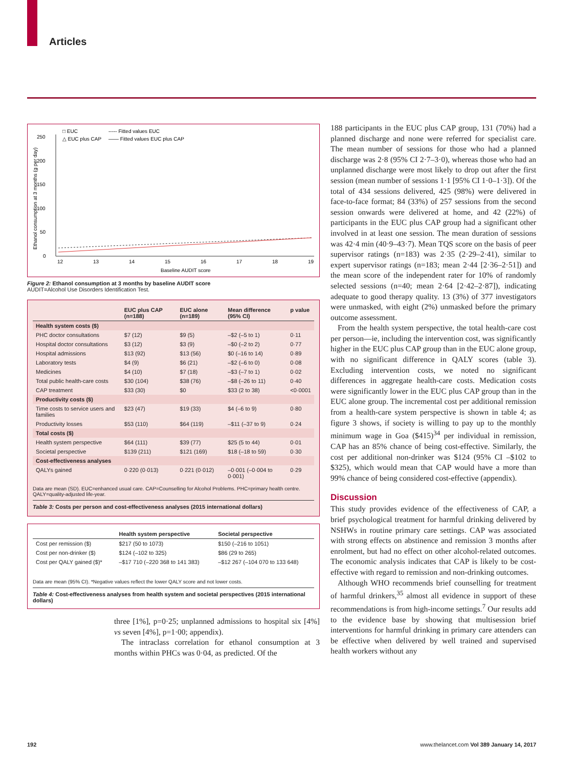Articles
□ EUC
△ EUC plus CAP
----- Fitted values EUC
—— Fitted values EUC plus CAP
0
50
100
150
200
250
12
13
14
15
16
17
18
19
Baseline AUDIT score
Ethanol consumption at 3 months (g per day)
Figure 2: Ethanol consumption at 3 months by baseline AUDIT score
AUDIT=Alcohol Use Disorders Identification Test.
| | EUC plus CAP (n=188) | EUC alone (n=189) | Mean difference (95% CI) | p value |
| --- | --- | --- | --- | --- |
| Health system costs ($) | | | | |
| PHC doctor consultations | $7 (12) | $9 (5) | –$2 (–5 to 1) | 0·11 |
| Hospital doctor consultations | $3 (12) | $3 (9) | –$0 (–2 to 2) | 0·77 |
| Hospital admissions | $13 (92) | $13 (56) | $0 (–16 to 14) | 0·89 |
| Laboratory tests | $4 (9) | $6 (21) | –$2 (–6 to 0) | 0·08 |
| Medicines | $4 (10) | $7 (18) | –$3 (–7 to 1) | 0·02 |
| Total public health-care costs | $30 (104) | $38 (76) | –$8 (–26 to 11) | 0·40 |
| CAP treatment | $33 (30) | $0 | $33 (2 to 38) | <0·0001 |
| Productivity costs ($) | | | | |
| Time costs to service users and families | $23 (47) | $19 (33) | $4 (–6 to 9) | 0·80 |
| Productivity losses | $53 (110) | $64 (119) | –$11 (–37 to 9) | 0·24 |
| Total costs ($) | | | | |
| Health system perspective | $64 (111) | $39 (77) | $25 (5 to 44) | 0·01 |
| Societal perspective | $139 (211) | $121 (169) | $18 (–18 to 59) | 0·30 |
| Cost-effectiveness analyses | | | | |
| QALYs gained | 0·220 (0·013) | 0·221 (0·012) | –0·001 (–0·004 to 0·001) | 0·29 |
Data are mean (SD). EUC=enhanced usual care. CAP=Counselling for Alcohol Problems. PHC=primary health centre. QALY=quality-adjusted life-year.
Table 3: Costs per person and cost-effectiveness analyses (2015 international dollars)
| | Health system perspective | Societal perspective |
| --- | --- | --- |
| Cost per remission ($) | $217 (50 to 1073) | $150 (–216 to 1051) |
| Cost per non-drinker ($) | $124 (–102 to 325) | $86 (29 to 265) |
| Cost per QALY gained ($)* | –$17 710 (–220 368 to 141 383) | –$12 267 (–104 070 to 133 648) |
Data are mean (95% CI). *Negative values reflect the lower QALY score and not lower costs.
Table 4: Cost-effectiveness analyses from health system and societal perspectives (2015 international dollars)
three [1%], p=0·25; unplanned admissions to hospital six [4%] vs seven [4%], p=1·00; appendix).
The intraclass correlation for ethanol consumption at 3 months within PHCs was 0·04, as predicted. Of the
188 participants in the EUC plus CAP group, 131 (70%) had a planned discharge and none were referred for specialist care. The mean number of sessions for those who had a planned discharge was 2·8 (95% CI 2·7–3·0), whereas those who had an unplanned discharge were most likely to drop out after the first session (mean number of sessions 1·1 [95% CI 1·0–1·3]). Of the total of 434 sessions delivered, 425 (98%) were delivered in face-to-face format; 84 (33%) of 257 sessions from the second session onwards were delivered at home, and 42 (22%) of participants in the EUC plus CAP group had a significant other involved in at least one session. The mean duration of sessions was 42·4 min (40·9–43·7). Mean TQS score on the basis of peer supervisor ratings (n=183) was 2·35 (2·29–2·41), similar to expert supervisor ratings (n=183; mean 2·44 [2·36–2·51]) and the mean score of the independent rater for 10% of randomly selected sessions (n=40; mean 2·64 [2·42–2·87]), indicating adequate to good therapy quality. 13 (3%) of 377 investigators were unmasked, with eight (2%) unmasked before the primary outcome assessment.
From the health system perspective, the total health-care cost per person—ie, including the intervention cost, was significantly higher in the EUC plus CAP group than in the EUC alone group, with no significant difference in QALY scores (table 3). Excluding intervention costs, we noted no significant differences in aggregate health-care costs. Medication costs were significantly lower in the EUC plus CAP group than in the EUC alone group. The incremental cost per additional remission from a health-care system perspective is shown in table 4; as figure 3 shows, if society is willing to pay up to the monthly minimum wage in Goa ($415)<sup>34</sup> per individual in remission, CAP has an 85% chance of being cost-effective. Similarly, the cost per additional non-drinker was $124 (95% CI –$102 to $325), which would mean that CAP would have a more than 99% chance of being considered cost-effective (appendix).
Discussion
This study provides evidence of the effectiveness of CAP, a brief psychological treatment for harmful drinking delivered by NSHWs in routine primary care settings. CAP was associated with strong effects on abstinence and remission 3 months after enrolment, but had no effect on other alcohol-related outcomes. The economic analysis indicates that CAP is likely to be cost-effective with regard to remission and non-drinking outcomes.
Although WHO recommends brief counselling for treatment of harmful drinkers,<sup>35</sup> almost all evidence in support of these recommendations is from high-income settings.<sup>7</sup> Our results add to the evidence base by showing that multisession brief interventions for harmful drinking in primary care attenders can be effective when delivered by well trained and supervised health workers without any
192
www.thelancet.com Vol 389 January 14, 2017